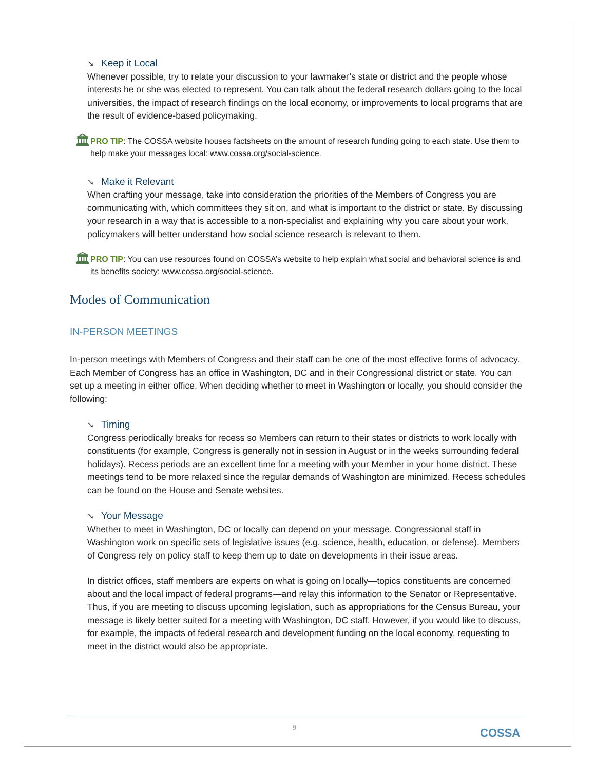➘ Keep it Local
Whenever possible, try to relate your discussion to your lawmaker’s state or district and the people whose interests he or she was elected to represent. You can talk about the federal research dollars going to the local universities, the impact of research findings on the local economy, or improvements to local programs that are the result of evidence-based policymaking.
🏛
PRO TIP: The COSSA website houses factsheets on the amount of research funding going to each state. Use them to help make your messages local: www.cossa.org/social-science.
➘ Make it Relevant
When crafting your message, take into consideration the priorities of the Members of Congress you are communicating with, which committees they sit on, and what is important to the district or state. By discussing your research in a way that is accessible to a non-specialist and explaining why you care about your work, policymakers will better understand how social science research is relevant to them.
🏛
PRO TIP: You can use resources found on COSSA’s website to help explain what social and behavioral science is and its benefits society: www.cossa.org/social-science.
Modes of Communication
IN-PERSON MEETINGS
In-person meetings with Members of Congress and their staff can be one of the most effective forms of advocacy. Each Member of Congress has an office in Washington, DC and in their Congressional district or state. You can set up a meeting in either office. When deciding whether to meet in Washington or locally, you should consider the following:
➘ Timing
Congress periodically breaks for recess so Members can return to their states or districts to work locally with constituents (for example, Congress is generally not in session in August or in the weeks surrounding federal holidays). Recess periods are an excellent time for a meeting with your Member in your home district. These meetings tend to be more relaxed since the regular demands of Washington are minimized. Recess schedules can be found on the House and Senate websites.
➘ Your Message
Whether to meet in Washington, DC or locally can depend on your message. Congressional staff in Washington work on specific sets of legislative issues (e.g. science, health, education, or defense). Members of Congress rely on policy staff to keep them up to date on developments in their issue areas.
In district offices, staff members are experts on what is going on locally—topics constituents are concerned about and the local impact of federal programs—and relay this information to the Senator or Representative. Thus, if you are meeting to discuss upcoming legislation, such as appropriations for the Census Bureau, your message is likely better suited for a meeting with Washington, DC staff. However, if you would like to discuss, for example, the impacts of federal research and development funding on the local economy, requesting to meet in the district would also be appropriate.
9 COSSA